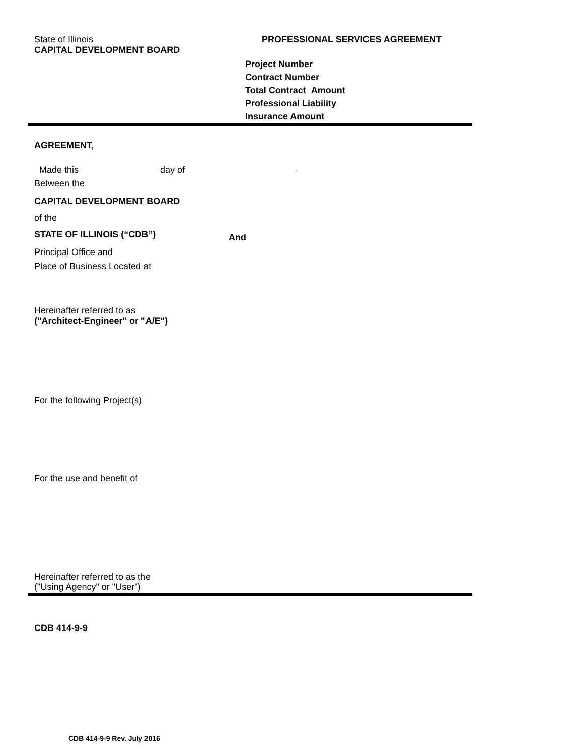State of Illinois
CAPITAL DEVELOPMENT BOARD
PROFESSIONAL SERVICES AGREEMENT
Project Number
Contract Number
Total Contract Amount
Professional Liability
Insurance Amount
AGREEMENT,
Made this day of,
Between the
CAPITAL DEVELOPMENT BOARD
of the
STATE OF ILLINOIS (“CDB”) And
Principal Office and
Place of Business Located at
Hereinafter referred to as
("Architect-Engineer" or "A/E")
For the following Project(s)
For the use and benefit of
Hereinafter referred to as the
("Using Agency" or "User")
CDB 414-9-9
CDB 414-9-9 Rev. July 2016